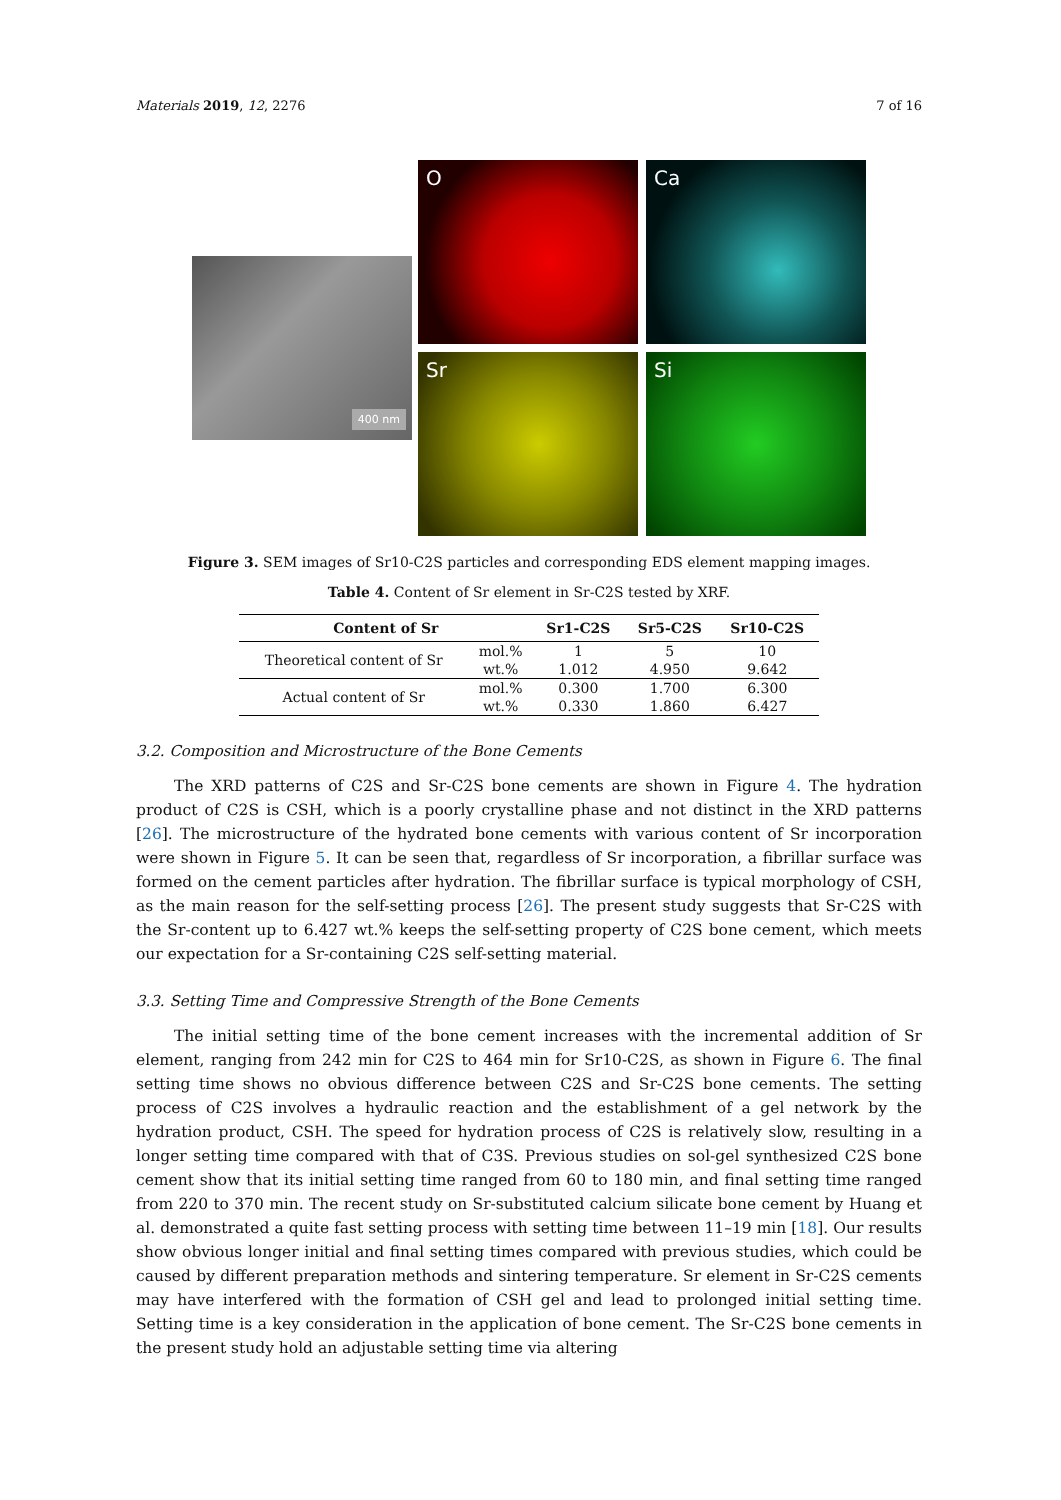Materials 2019, 12, 2276 7 of 16
400 nm
O
Ca
Sr
Si
Figure 3. SEM images of Sr10-C2S particles and corresponding EDS element mapping images.
Table 4. Content of Sr element in Sr-C2S tested by XRF.
| Content of Sr | | Sr1-C2S | Sr5-C2S | Sr10-C2S |
| --- | --- | --- | --- | --- |
| Theoretical content of Sr | mol.% | 1 | 5 | 10 |
| | wt.% | 1.012 | 4.950 | 9.642 |
| Actual content of Sr | mol.% | 0.300 | 1.700 | 6.300 |
| | wt.% | 0.330 | 1.860 | 6.427 |
3.2. Composition and Microstructure of the Bone Cements
The XRD patterns of C2S and Sr-C2S bone cements are shown in Figure 4. The hydration product of C2S is CSH, which is a poorly crystalline phase and not distinct in the XRD patterns [26]. The microstructure of the hydrated bone cements with various content of Sr incorporation were shown in Figure 5. It can be seen that, regardless of Sr incorporation, a fibrillar surface was formed on the cement particles after hydration. The fibrillar surface is typical morphology of CSH, as the main reason for the self-setting process [26]. The present study suggests that Sr-C2S with the Sr-content up to 6.427 wt.% keeps the self-setting property of C2S bone cement, which meets our expectation for a Sr-containing C2S self-setting material.
3.3. Setting Time and Compressive Strength of the Bone Cements
The initial setting time of the bone cement increases with the incremental addition of Sr element, ranging from 242 min for C2S to 464 min for Sr10-C2S, as shown in Figure 6. The final setting time shows no obvious difference between C2S and Sr-C2S bone cements. The setting process of C2S involves a hydraulic reaction and the establishment of a gel network by the hydration product, CSH. The speed for hydration process of C2S is relatively slow, resulting in a longer setting time compared with that of C3S. Previous studies on sol-gel synthesized C2S bone cement show that its initial setting time ranged from 60 to 180 min, and final setting time ranged from 220 to 370 min. The recent study on Sr-substituted calcium silicate bone cement by Huang et al. demonstrated a quite fast setting process with setting time between 11–19 min [18]. Our results show obvious longer initial and final setting times compared with previous studies, which could be caused by different preparation methods and sintering temperature. Sr element in Sr-C2S cements may have interfered with the formation of CSH gel and lead to prolonged initial setting time. Setting time is a key consideration in the application of bone cement. The Sr-C2S bone cements in the present study hold an adjustable setting time via altering